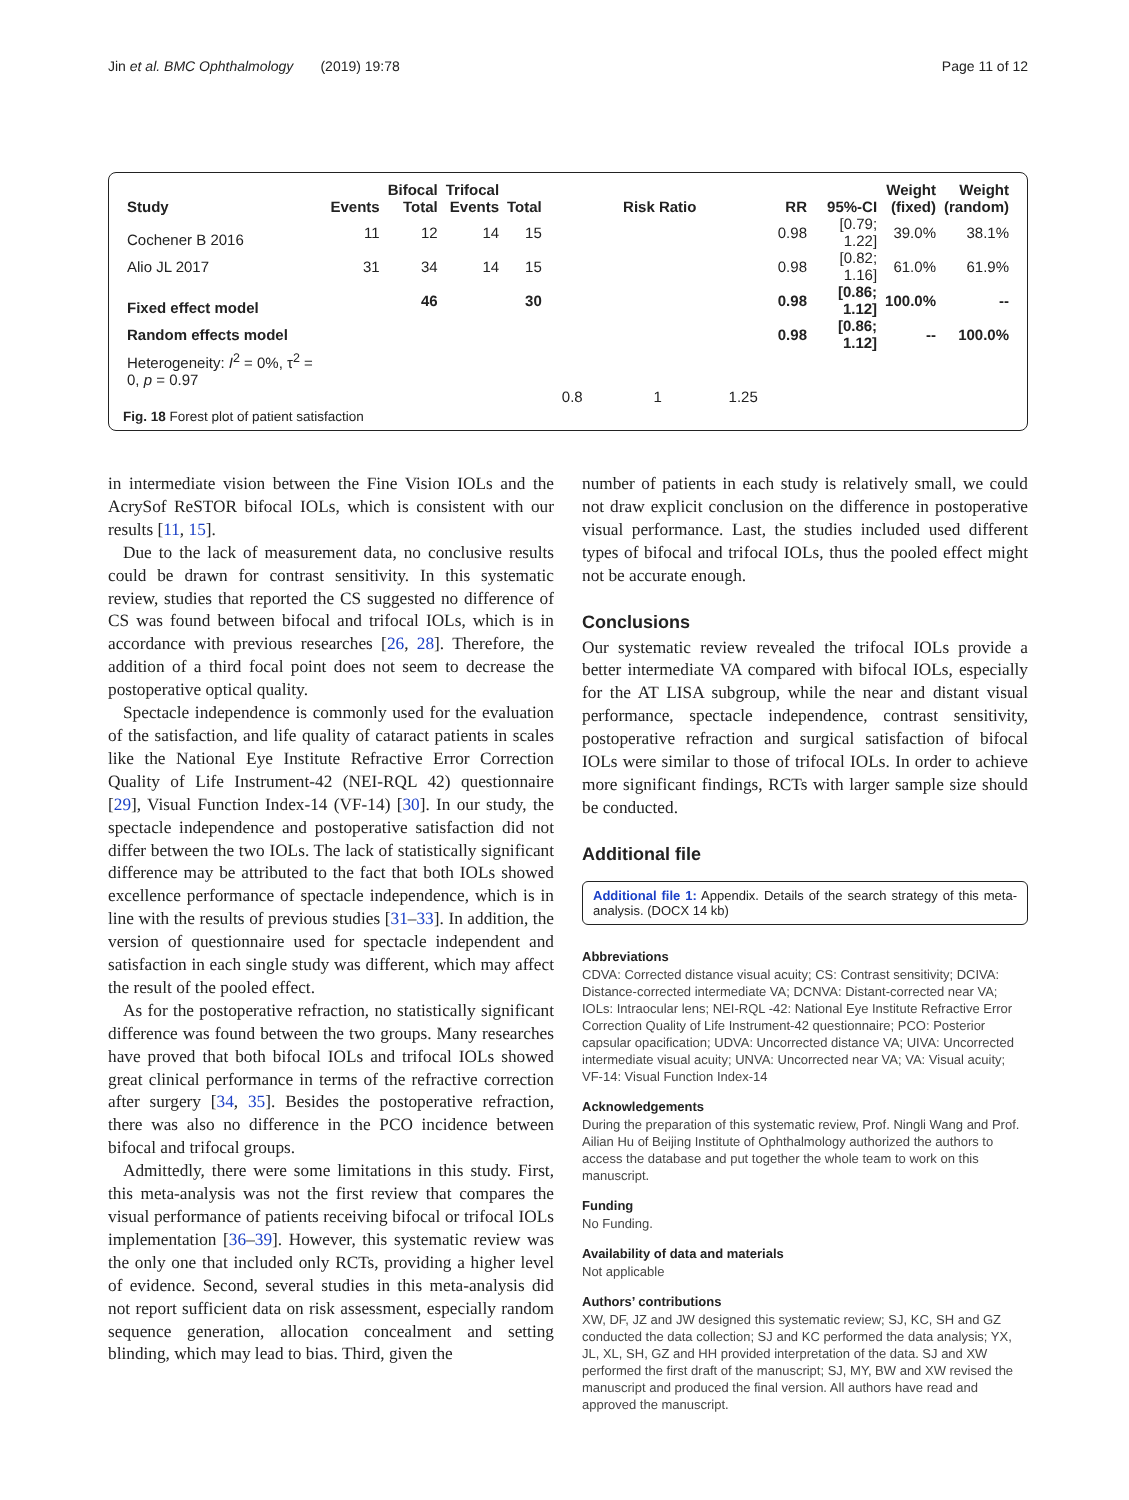Jin et al. BMC Ophthalmology (2019) 19:78 Page 11 of 12
| Study | Events | Bifocal Total | Trifocal Events | Total | Risk Ratio | RR | 95%-CI | Weight (fixed) | Weight (random) |
| --- | --- | --- | --- | --- | --- | --- | --- | --- | --- |
| Cochener B 2016 | 11 | 12 | 14 | 15 | | 0.98 | [0.79; 1.22] | 39.0% | 38.1% |
| Alio JL 2017 | 31 | 34 | 14 | 15 | | 0.98 | [0.82; 1.16] | 61.0% | 61.9% |
| Fixed effect model | | 46 | | 30 | | 0.98 | [0.86; 1.12] | 100.0% | -- |
| Random effects model | | | | | | 0.98 | [0.86; 1.12] | -- | 100.0% |
| Heterogeneity: I<sup>2</sup> = 0%, τ<sup>2</sup> = 0, p = 0.97 | | | | | | | | | |
| | | | | | 0.8 1 1.25 | | | | |
Fig. 18 Forest plot of patient satisfaction
in intermediate vision between the Fine Vision IOLs and the AcrySof ReSTOR bifocal IOLs, which is consistent with our results [11, 15].
Due to the lack of measurement data, no conclusive results could be drawn for contrast sensitivity. In this systematic review, studies that reported the CS suggested no difference of CS was found between bifocal and trifocal IOLs, which is in accordance with previous researches [26, 28]. Therefore, the addition of a third focal point does not seem to decrease the postoperative optical quality.
Spectacle independence is commonly used for the evaluation of the satisfaction, and life quality of cataract patients in scales like the National Eye Institute Refractive Error Correction Quality of Life Instrument-42 (NEI-RQL 42) questionnaire [29], Visual Function Index-14 (VF-14) [30]. In our study, the spectacle independence and postoperative satisfaction did not differ between the two IOLs. The lack of statistically significant difference may be attributed to the fact that both IOLs showed excellence performance of spectacle independence, which is in line with the results of previous studies [31–33]. In addition, the version of questionnaire used for spectacle independent and satisfaction in each single study was different, which may affect the result of the pooled effect.
As for the postoperative refraction, no statistically significant difference was found between the two groups. Many researches have proved that both bifocal IOLs and trifocal IOLs showed great clinical performance in terms of the refractive correction after surgery [34, 35]. Besides the postoperative refraction, there was also no difference in the PCO incidence between bifocal and trifocal groups.
Admittedly, there were some limitations in this study. First, this meta-analysis was not the first review that compares the visual performance of patients receiving bifocal or trifocal IOLs implementation [36–39]. However, this systematic review was the only one that included only RCTs, providing a higher level of evidence. Second, several studies in this meta-analysis did not report sufficient data on risk assessment, especially random sequence generation, allocation concealment and setting blinding, which may lead to bias. Third, given the
number of patients in each study is relatively small, we could not draw explicit conclusion on the difference in postoperative visual performance. Last, the studies included used different types of bifocal and trifocal IOLs, thus the pooled effect might not be accurate enough.
Conclusions
Our systematic review revealed the trifocal IOLs provide a better intermediate VA compared with bifocal IOLs, especially for the AT LISA subgroup, while the near and distant visual performance, spectacle independence, contrast sensitivity, postoperative refraction and surgical satisfaction of bifocal IOLs were similar to those of trifocal IOLs. In order to achieve more significant findings, RCTs with larger sample size should be conducted.
Additional file
Additional file 1: Appendix. Details of the search strategy of this meta-analysis. (DOCX 14 kb)
Abbreviations
CDVA: Corrected distance visual acuity; CS: Contrast sensitivity; DCIVA: Distance-corrected intermediate VA; DCNVA: Distant-corrected near VA; IOLs: Intraocular lens; NEI-RQL -42: National Eye Institute Refractive Error Correction Quality of Life Instrument-42 questionnaire; PCO: Posterior capsular opacification; UDVA: Uncorrected distance VA; UIVA: Uncorrected intermediate visual acuity; UNVA: Uncorrected near VA; VA: Visual acuity; VF-14: Visual Function Index-14
Acknowledgements
During the preparation of this systematic review, Prof. Ningli Wang and Prof. Ailian Hu of Beijing Institute of Ophthalmology authorized the authors to access the database and put together the whole team to work on this manuscript.
Funding
No Funding.
Availability of data and materials
Not applicable
Authors’ contributions
XW, DF, JZ and JW designed this systematic review; SJ, KC, SH and GZ conducted the data collection; SJ and KC performed the data analysis; YX, JL, XL, SH, GZ and HH provided interpretation of the data. SJ and XW performed the first draft of the manuscript; SJ, MY, BW and XW revised the manuscript and produced the final version. All authors have read and approved the manuscript.